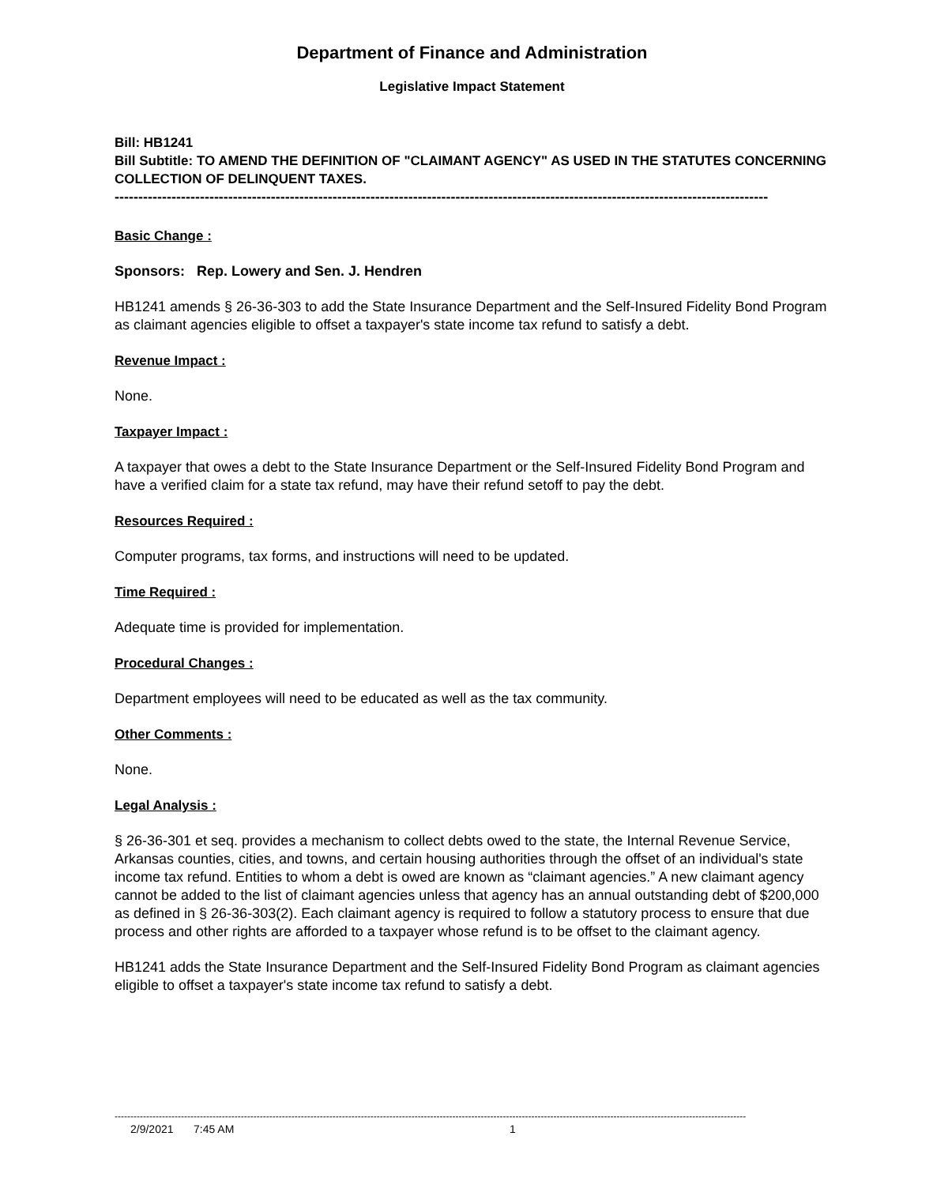Department of Finance and Administration
Legislative Impact Statement
Bill: HB1241
Bill Subtitle: TO AMEND THE DEFINITION OF "CLAIMANT AGENCY" AS USED IN THE STATUTES CONCERNING COLLECTION OF DELINQUENT TAXES.
------------------------------------------------------------------------------------------------------------------------------------------
Basic Change :
Sponsors: Rep. Lowery and Sen. J. Hendren
HB1241 amends § 26-36-303 to add the State Insurance Department and the Self-Insured Fidelity Bond Program as claimant agencies eligible to offset a taxpayer's state income tax refund to satisfy a debt.
Revenue Impact :
None.
Taxpayer Impact :
A taxpayer that owes a debt to the State Insurance Department or the Self-Insured Fidelity Bond Program and have a verified claim for a state tax refund, may have their refund setoff to pay the debt.
Resources Required :
Computer programs, tax forms, and instructions will need to be updated.
Time Required :
Adequate time is provided for implementation.
Procedural Changes :
Department employees will need to be educated as well as the tax community.
Other Comments :
None.
Legal Analysis :
§ 26-36-301 et seq. provides a mechanism to collect debts owed to the state, the Internal Revenue Service, Arkansas counties, cities, and towns, and certain housing authorities through the offset of an individual's state income tax refund. Entities to whom a debt is owed are known as “claimant agencies.” A new claimant agency cannot be added to the list of claimant agencies unless that agency has an annual outstanding debt of $200,000 as defined in § 26-36-303(2). Each claimant agency is required to follow a statutory process to ensure that due process and other rights are afforded to a taxpayer whose refund is to be offset to the claimant agency.
HB1241 adds the State Insurance Department and the Self-Insured Fidelity Bond Program as claimant agencies eligible to offset a taxpayer's state income tax refund to satisfy a debt.
--------------------------------------------------------------------------------------------------------------------------------------------------------------------------------------------------------
2/9/2021 7:45 AM 1